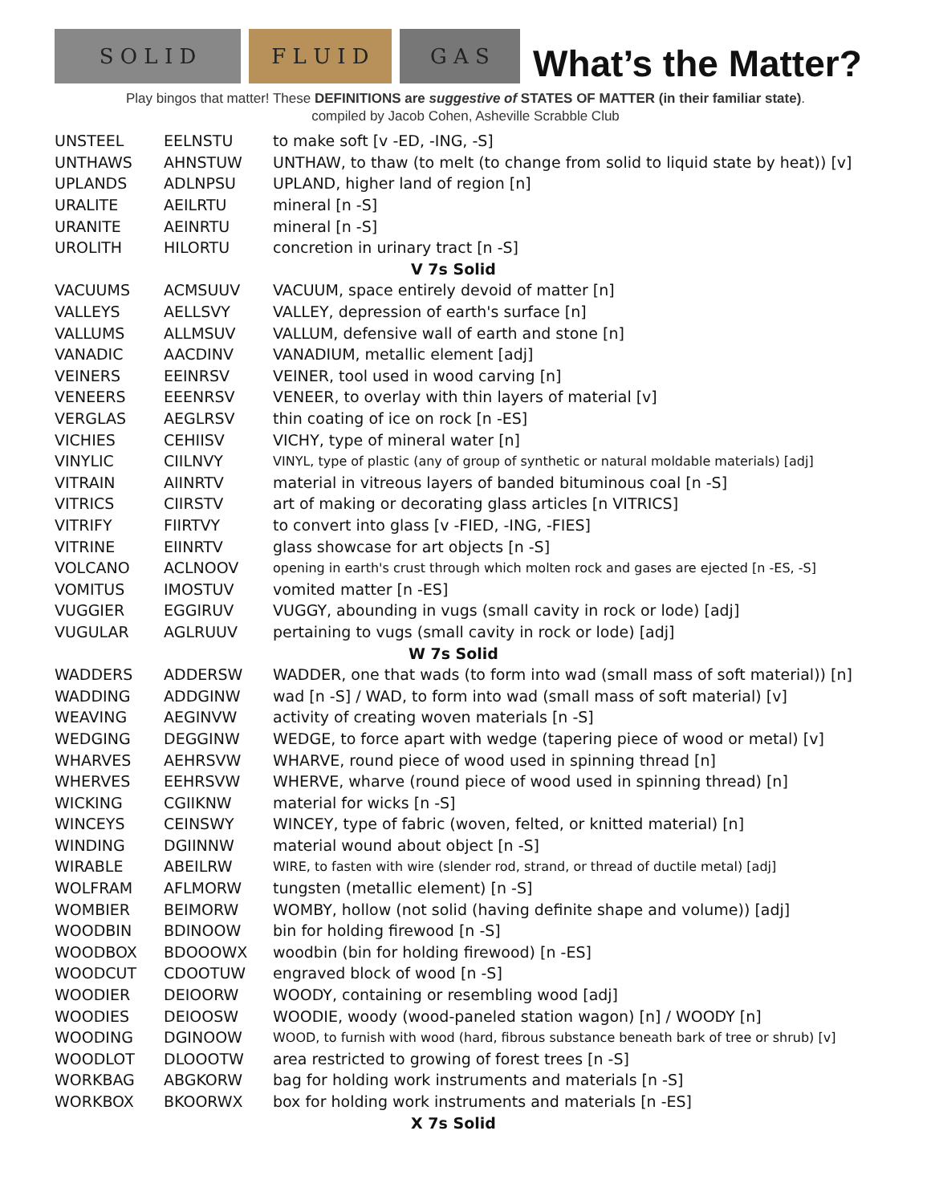S O L I D
F L U I D
G A S
What’s the Matter?
Play bingos that matter! These DEFINITIONS are suggestive of STATES OF MATTER (in their familiar state).
compiled by Jacob Cohen, Asheville Scrabble Club
| UNSTEEL | EELNSTU | to make soft [v -ED, -ING, -S] |
| UNTHAWS | AHNSTUW | UNTHAW, to thaw (to melt (to change from solid to liquid state by heat)) [v] |
| UPLANDS | ADLNPSU | UPLAND, higher land of region [n] |
| URALITE | AEILRTU | mineral [n -S] |
| URANITE | AEINRTU | mineral [n -S] |
| UROLITH | HILORTU | concretion in urinary tract [n -S] |
| V 7s Solid | | |
| VACUUMS | ACMSUUV | VACUUM, space entirely devoid of matter [n] |
| VALLEYS | AELLSVY | VALLEY, depression of earth's surface [n] |
| VALLUMS | ALLMSUV | VALLUM, defensive wall of earth and stone [n] |
| VANADIC | AACDINV | VANADIUM, metallic element [adj] |
| VEINERS | EEINRSV | VEINER, tool used in wood carving [n] |
| VENEERS | EEENRSV | VENEER, to overlay with thin layers of material [v] |
| VERGLAS | AEGLRSV | thin coating of ice on rock [n -ES] |
| VICHIES | CEHIISV | VICHY, type of mineral water [n] |
| VINYLIC | CIILNVY | VINYL, type of plastic (any of group of synthetic or natural moldable materials) [adj] |
| VITRAIN | AIINRTV | material in vitreous layers of banded bituminous coal [n -S] |
| VITRICS | CIIRSTV | art of making or decorating glass articles [n VITRICS] |
| VITRIFY | FIIRTVY | to convert into glass [v -FIED, -ING, -FIES] |
| VITRINE | EIINRTV | glass showcase for art objects [n -S] |
| VOLCANO | ACLNOOV | opening in earth's crust through which molten rock and gases are ejected [n -ES, -S] |
| VOMITUS | IMOSTUV | vomited matter [n -ES] |
| VUGGIER | EGGIRUV | VUGGY, abounding in vugs (small cavity in rock or lode) [adj] |
| VUGULAR | AGLRUUV | pertaining to vugs (small cavity in rock or lode) [adj] |
| W 7s Solid | | |
| WADDERS | ADDERSW | WADDER, one that wads (to form into wad (small mass of soft material)) [n] |
| WADDING | ADDGINW | wad [n -S] / WAD, to form into wad (small mass of soft material) [v] |
| WEAVING | AEGINVW | activity of creating woven materials [n -S] |
| WEDGING | DEGGINW | WEDGE, to force apart with wedge (tapering piece of wood or metal) [v] |
| WHARVES | AEHRSVW | WHARVE, round piece of wood used in spinning thread [n] |
| WHERVES | EEHRSVW | WHERVE, wharve (round piece of wood used in spinning thread) [n] |
| WICKING | CGIIKNW | material for wicks [n -S] |
| WINCEYS | CEINSWY | WINCEY, type of fabric (woven, felted, or knitted material) [n] |
| WINDING | DGIINNW | material wound about object [n -S] |
| WIRABLE | ABEILRW | WIRE, to fasten with wire (slender rod, strand, or thread of ductile metal) [adj] |
| WOLFRAM | AFLMORW | tungsten (metallic element) [n -S] |
| WOMBIER | BEIMORW | WOMBY, hollow (not solid (having definite shape and volume)) [adj] |
| WOODBIN | BDINOOW | bin for holding firewood [n -S] |
| WOODBOX | BDOOOWX | woodbin (bin for holding firewood) [n -ES] |
| WOODCUT | CDOOTUW | engraved block of wood [n -S] |
| WOODIER | DEIOORW | WOODY, containing or resembling wood [adj] |
| WOODIES | DEIOOSW | WOODIE, woody (wood-paneled station wagon) [n] / WOODY [n] |
| WOODING | DGINOOW | WOOD, to furnish with wood (hard, fibrous substance beneath bark of tree or shrub) [v] |
| WOODLOT | DLOOOTW | area restricted to growing of forest trees [n -S] |
| WORKBAG | ABGKORW | bag for holding work instruments and materials [n -S] |
| WORKBOX | BKOORWX | box for holding work instruments and materials [n -ES] |
| X 7s Solid | | |